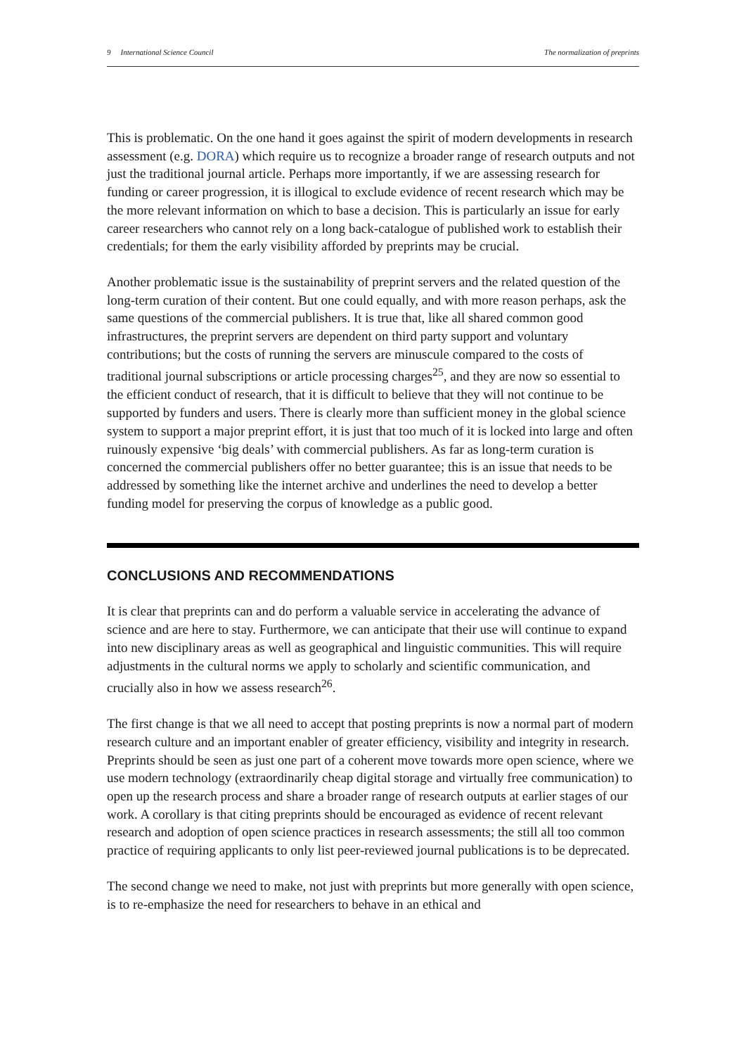9 International Science Council The normalization of preprints
This is problematic. On the one hand it goes against the spirit of modern developments in research assessment (e.g. DORA) which require us to recognize a broader range of research outputs and not just the traditional journal article. Perhaps more importantly, if we are assessing research for funding or career progression, it is illogical to exclude evidence of recent research which may be the more relevant information on which to base a decision. This is particularly an issue for early career researchers who cannot rely on a long back-catalogue of published work to establish their credentials; for them the early visibility afforded by preprints may be crucial.
Another problematic issue is the sustainability of preprint servers and the related question of the long-term curation of their content. But one could equally, and with more reason perhaps, ask the same questions of the commercial publishers. It is true that, like all shared common good infrastructures, the preprint servers are dependent on third party support and voluntary contributions; but the costs of running the servers are minuscule compared to the costs of traditional journal subscriptions or article processing charges<sup>25</sup>, and they are now so essential to the efficient conduct of research, that it is difficult to believe that they will not continue to be supported by funders and users. There is clearly more than sufficient money in the global science system to support a major preprint effort, it is just that too much of it is locked into large and often ruinously expensive ‘big deals’ with commercial publishers. As far as long-term curation is concerned the commercial publishers offer no better guarantee; this is an issue that needs to be addressed by something like the internet archive and underlines the need to develop a better funding model for preserving the corpus of knowledge as a public good.
CONCLUSIONS AND RECOMMENDATIONS
It is clear that preprints can and do perform a valuable service in accelerating the advance of science and are here to stay. Furthermore, we can anticipate that their use will continue to expand into new disciplinary areas as well as geographical and linguistic communities. This will require adjustments in the cultural norms we apply to scholarly and scientific communication, and crucially also in how we assess research<sup>26</sup>.
The first change is that we all need to accept that posting preprints is now a normal part of modern research culture and an important enabler of greater efficiency, visibility and integrity in research. Preprints should be seen as just one part of a coherent move towards more open science, where we use modern technology (extraordinarily cheap digital storage and virtually free communication) to open up the research process and share a broader range of research outputs at earlier stages of our work. A corollary is that citing preprints should be encouraged as evidence of recent relevant research and adoption of open science practices in research assessments; the still all too common practice of requiring applicants to only list peer-reviewed journal publications is to be deprecated.
The second change we need to make, not just with preprints but more generally with open science, is to re-emphasize the need for researchers to behave in an ethical and